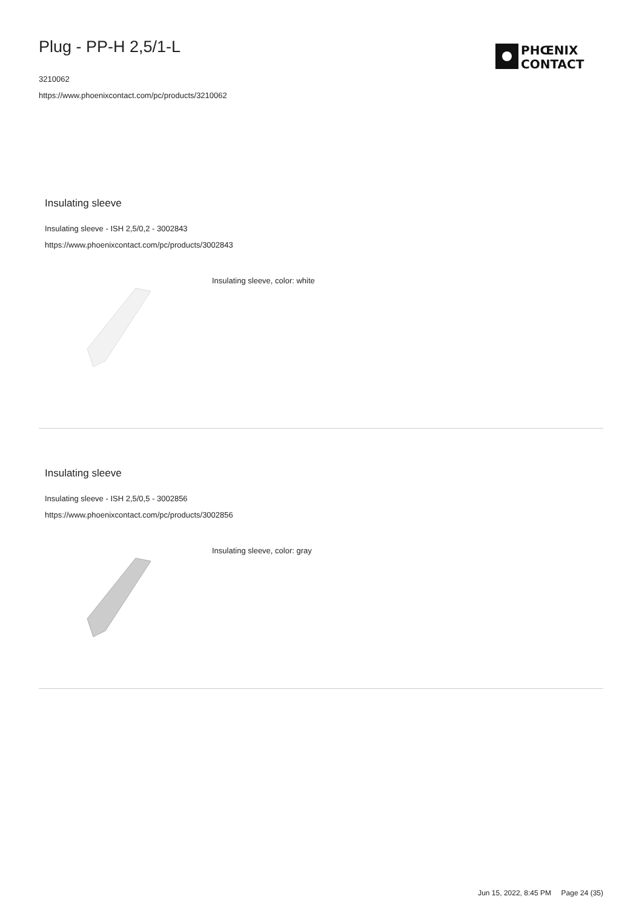Plug - PP-H 2,5/1-L
3210062
https://www.phoenixcontact.com/pc/products/3210062
PHŒNIX
CONTACT
Insulating sleeve
Insulating sleeve - ISH 2,5/0,2 - 3002843
https://www.phoenixcontact.com/pc/products/3002843
Insulating sleeve, color: white
Insulating sleeve
Insulating sleeve - ISH 2,5/0,5 - 3002856
https://www.phoenixcontact.com/pc/products/3002856
Insulating sleeve, color: gray
Jun 15, 2022, 8:45 PM Page 24 (35)